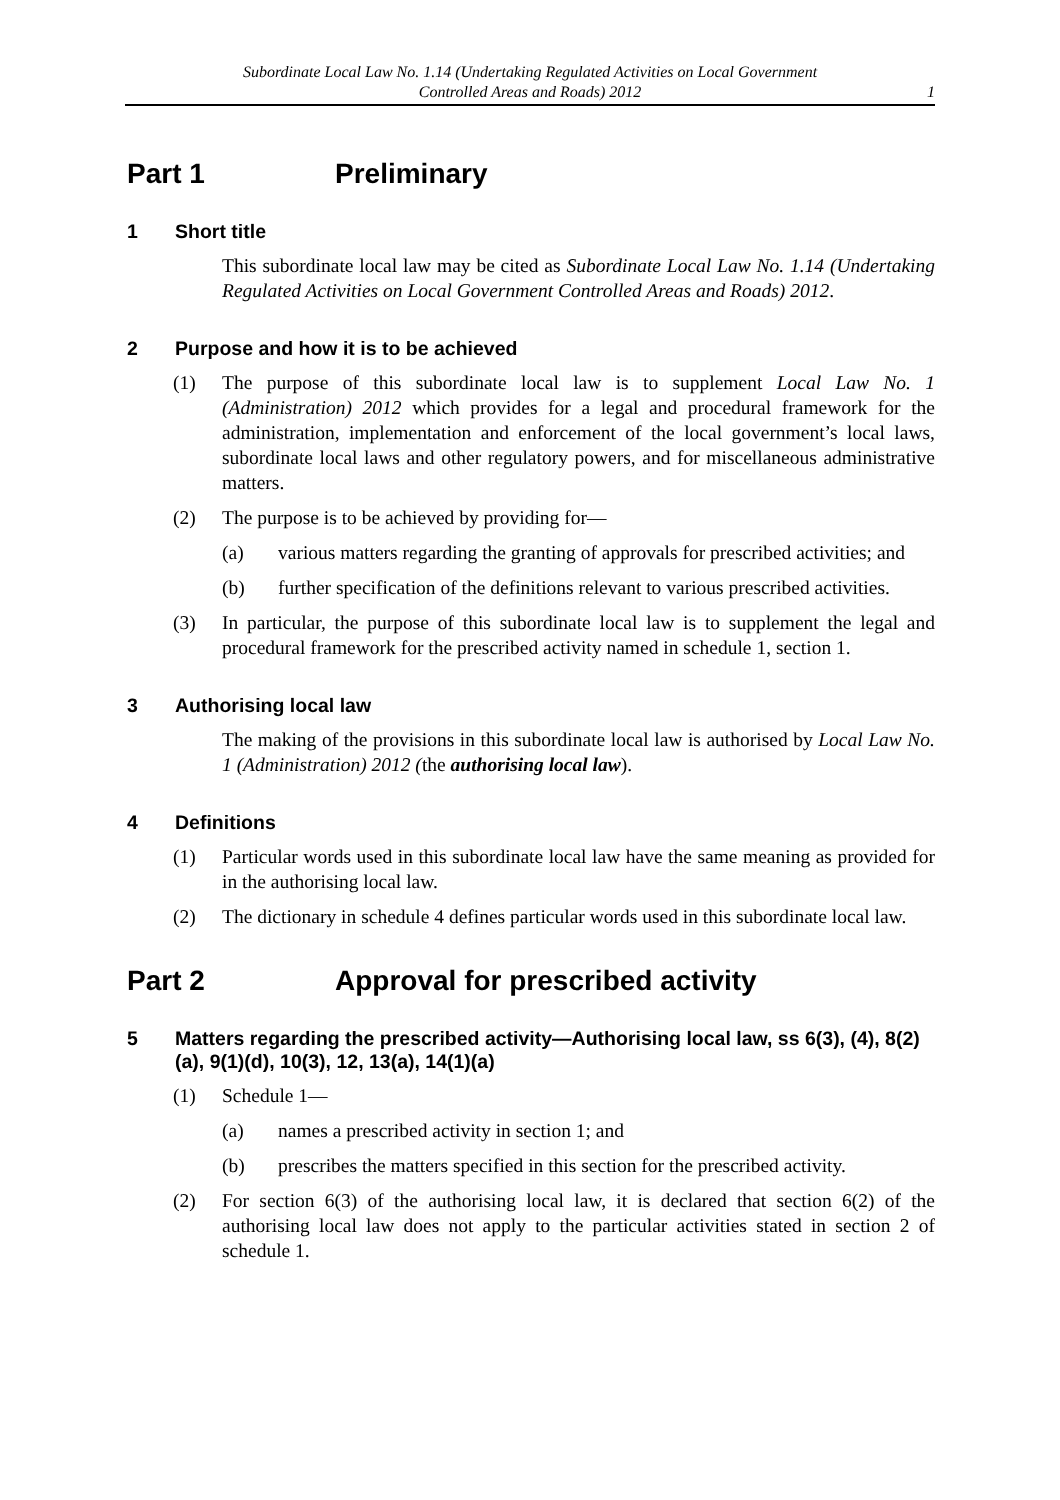Subordinate Local Law No. 1.14 (Undertaking Regulated Activities on Local Government
Controlled Areas and Roads) 2012
1
Part 1 Preliminary
1 Short title
This subordinate local law may be cited as Subordinate Local Law No. 1.14 (Undertaking Regulated Activities on Local Government Controlled Areas and Roads) 2012.
2 Purpose and how it is to be achieved
(1) The purpose of this subordinate local law is to supplement Local Law No. 1 (Administration) 2012 which provides for a legal and procedural framework for the administration, implementation and enforcement of the local government’s local laws, subordinate local laws and other regulatory powers, and for miscellaneous administrative matters.
(2) The purpose is to be achieved by providing for—
(a) various matters regarding the granting of approvals for prescribed activities; and
(b) further specification of the definitions relevant to various prescribed activities.
(3) In particular, the purpose of this subordinate local law is to supplement the legal and procedural framework for the prescribed activity named in schedule 1, section 1.
3 Authorising local law
The making of the provisions in this subordinate local law is authorised by Local Law No. 1 (Administration) 2012 (the authorising local law).
4 Definitions
(1) Particular words used in this subordinate local law have the same meaning as provided for in the authorising local law.
(2) The dictionary in schedule 4 defines particular words used in this subordinate local law.
Part 2 Approval for prescribed activity
5 Matters regarding the prescribed activity—Authorising local law, ss 6(3), (4), 8(2)(a), 9(1)(d), 10(3), 12, 13(a), 14(1)(a)
(1) Schedule 1—
(a) names a prescribed activity in section 1; and
(b) prescribes the matters specified in this section for the prescribed activity.
(2) For section 6(3) of the authorising local law, it is declared that section 6(2) of the authorising local law does not apply to the particular activities stated in section 2 of schedule 1.